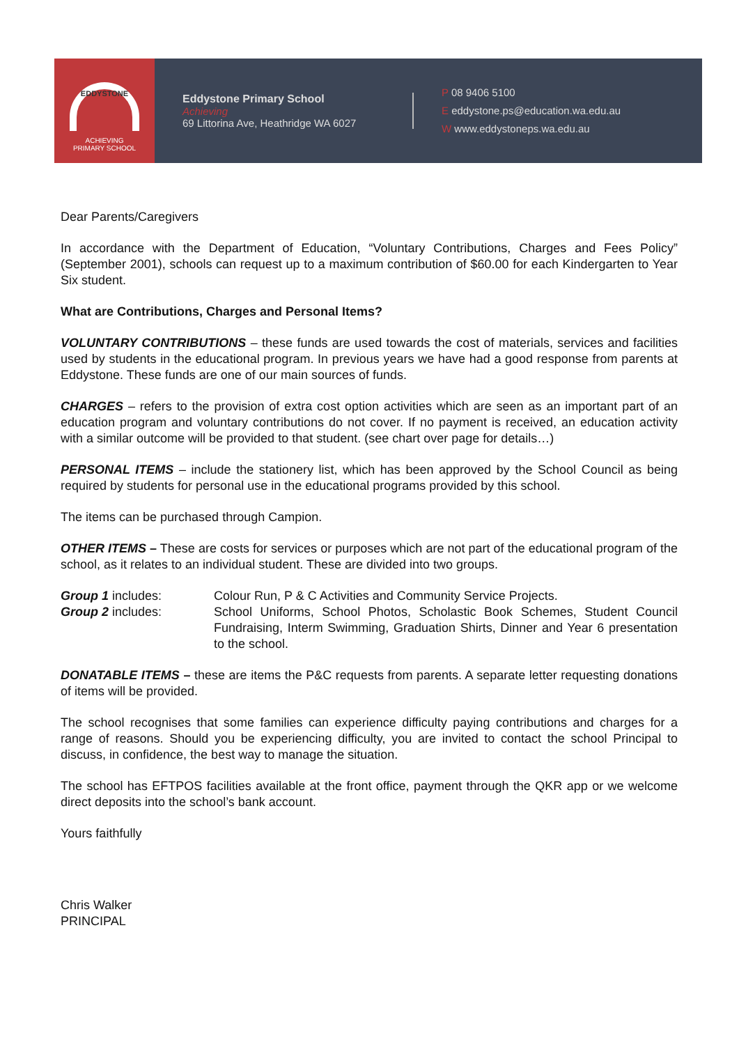EDDYSTONE
ACHIEVING
PRIMARY SCHOOL
Eddystone Primary School
Achieving
69 Littorina Ave, Heathridge WA 6027
P 08 9406 5100
E eddystone.ps@education.wa.edu.au
W www.eddystoneps.wa.edu.au
Dear Parents/Caregivers
In accordance with the Department of Education, “Voluntary Contributions, Charges and Fees Policy” (September 2001), schools can request up to a maximum contribution of $60.00 for each Kindergarten to Year Six student.
What are Contributions, Charges and Personal Items?
VOLUNTARY CONTRIBUTIONS – these funds are used towards the cost of materials, services and facilities used by students in the educational program. In previous years we have had a good response from parents at Eddystone. These funds are one of our main sources of funds.
CHARGES – refers to the provision of extra cost option activities which are seen as an important part of an education program and voluntary contributions do not cover. If no payment is received, an education activity with a similar outcome will be provided to that student. (see chart over page for details…)
PERSONAL ITEMS – include the stationery list, which has been approved by the School Council as being required by students for personal use in the educational programs provided by this school.
The items can be purchased through Campion.
OTHER ITEMS – These are costs for services or purposes which are not part of the educational program of the school, as it relates to an individual student. These are divided into two groups.
Group 1 includes: Colour Run, P & C Activities and Community Service Projects.
Group 2 includes: School Uniforms, School Photos, Scholastic Book Schemes, Student Council Fundraising, Interm Swimming, Graduation Shirts, Dinner and Year 6 presentation to the school.
DONATABLE ITEMS – these are items the P&C requests from parents. A separate letter requesting donations of items will be provided.
The school recognises that some families can experience difficulty paying contributions and charges for a range of reasons. Should you be experiencing difficulty, you are invited to contact the school Principal to discuss, in confidence, the best way to manage the situation.
The school has EFTPOS facilities available at the front office, payment through the QKR app or we welcome direct deposits into the school’s bank account.
Yours faithfully
Chris Walker
PRINCIPAL